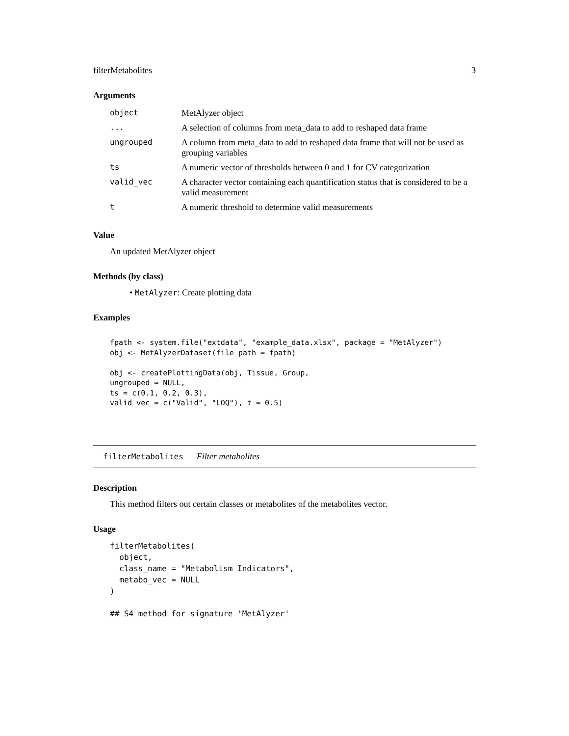filterMetabolites 3
Arguments
| object | MetAlyzer object |
| ... | A selection of columns from meta_data to add to reshaped data frame |
| ungrouped | A column from meta_data to add to reshaped data frame that will not be used as grouping variables |
| ts | A numeric vector of thresholds between 0 and 1 for CV categorization |
| valid_vec | A character vector containing each quantification status that is considered to be a valid measurement |
| t | A numeric threshold to determine valid measurements |
Value
An updated MetAlyzer object
Methods (by class)
• MetAlyzer: Create plotting data
Examples
fpath <- system.file("extdata", "example_data.xlsx", package = "MetAlyzer")
obj <- MetAlyzerDataset(file_path = fpath)

obj <- createPlottingData(obj, Tissue, Group,
ungrouped = NULL,
ts = c(0.1, 0.2, 0.3),
valid_vec = c("Valid", "LOQ"), t = 0.5)
filterMetabolites Filter metabolites
Description
This method filters out certain classes or metabolites of the metabolites vector.
Usage
filterMetabolites(
  object,
  class_name = "Metabolism Indicators",
  metabo_vec = NULL
)

## S4 method for signature 'MetAlyzer'